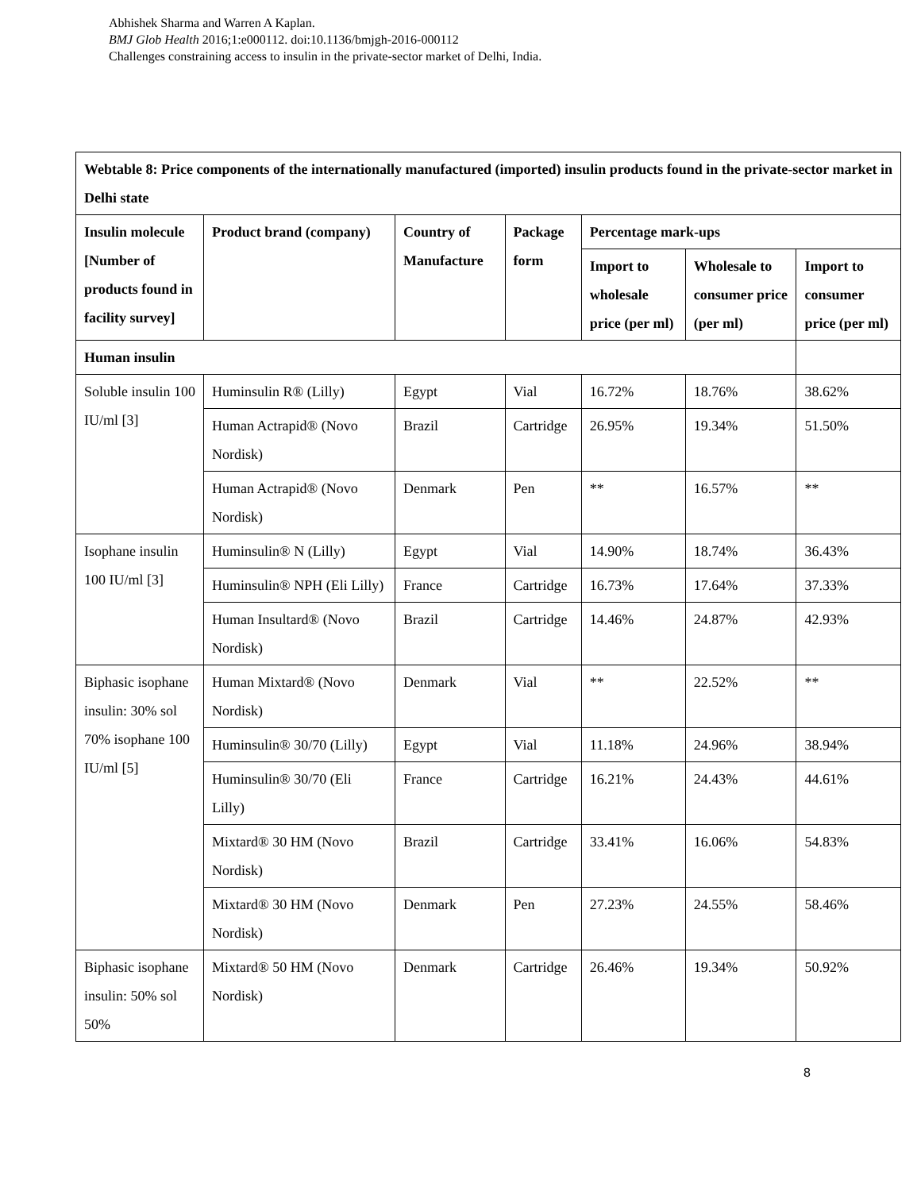Abhishek Sharma and Warren A Kaplan.
BMJ Glob Health 2016;1:e000112. doi:10.1136/bmjgh-2016-000112
Challenges constraining access to insulin in the private-sector market of Delhi, India.
| Webtable 8: Price components of the internationally manufactured (imported) insulin products found in the private-sector market in Delhi state | | | | | | |
| --- | --- | --- | --- | --- | --- | --- |
| Insulin molecule [Number of products found in facility survey] | Product brand (company) | Country of Manufacture | Package form | Percentage mark-ups | | |
| | | | | Import to wholesale price (per ml) | Wholesale to consumer price (per ml) | Import to consumer price (per ml) |
| Human insulin | | | | | | |
| Soluble insulin 100 IU/ml [3] | Huminsulin R® (Lilly) | Egypt | Vial | 16.72% | 18.76% | 38.62% |
| | Human Actrapid® (Novo Nordisk) | Brazil | Cartridge | 26.95% | 19.34% | 51.50% |
| | Human Actrapid® (Novo Nordisk) | Denmark | Pen | ** | 16.57% | ** |
| Isophane insulin 100 IU/ml [3] | Huminsulin® N (Lilly) | Egypt | Vial | 14.90% | 18.74% | 36.43% |
| | Huminsulin® NPH (Eli Lilly) | France | Cartridge | 16.73% | 17.64% | 37.33% |
| | Human Insultard® (Novo Nordisk) | Brazil | Cartridge | 14.46% | 24.87% | 42.93% |
| Biphasic isophane insulin: 30% sol 70% isophane 100 IU/ml [5] | Human Mixtard® (Novo Nordisk) | Denmark | Vial | ** | 22.52% | ** |
| | Huminsulin® 30/70 (Lilly) | Egypt | Vial | 11.18% | 24.96% | 38.94% |
| | Huminsulin® 30/70 (Eli Lilly) | France | Cartridge | 16.21% | 24.43% | 44.61% |
| | Mixtard® 30 HM (Novo Nordisk) | Brazil | Cartridge | 33.41% | 16.06% | 54.83% |
| | Mixtard® 30 HM (Novo Nordisk) | Denmark | Pen | 27.23% | 24.55% | 58.46% |
| Biphasic isophane insulin: 50% sol 50% | Mixtard® 50 HM (Novo Nordisk) | Denmark | Cartridge | 26.46% | 19.34% | 50.92% |
8